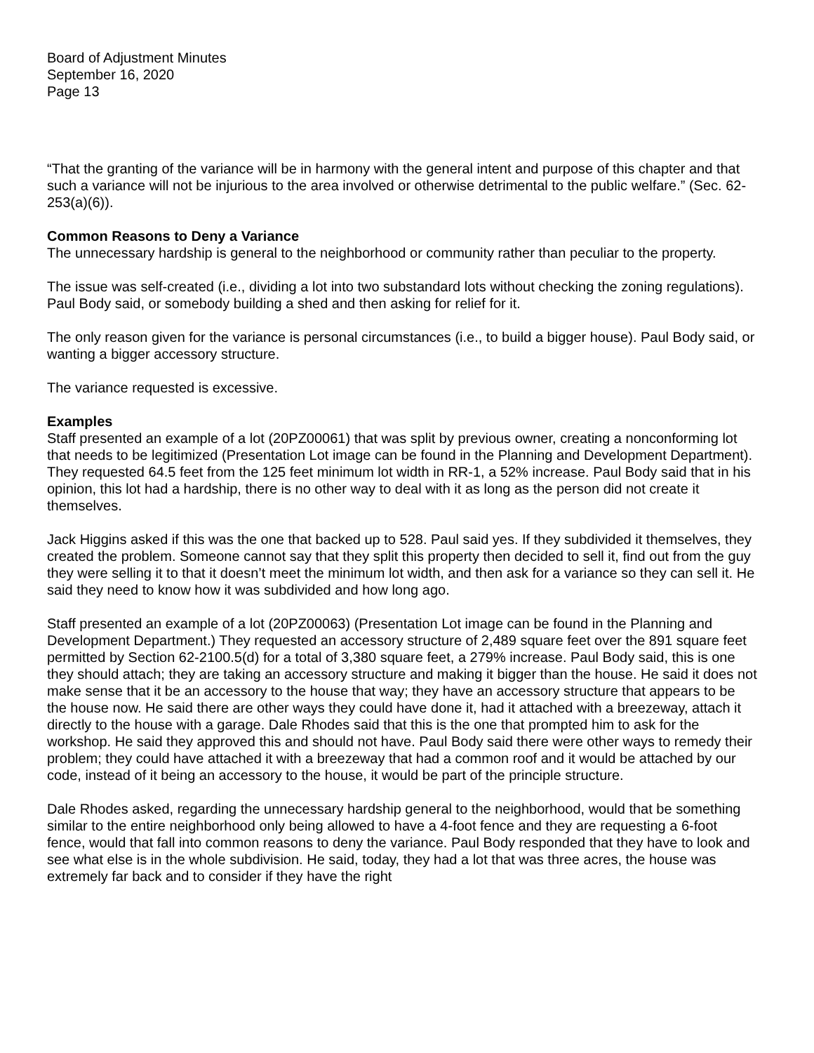Board of Adjustment Minutes
September 16, 2020
Page 13
“That the granting of the variance will be in harmony with the general intent and purpose of this chapter and that such a variance will not be injurious to the area involved or otherwise detrimental to the public welfare.” (Sec. 62-253(a)(6)).
Common Reasons to Deny a Variance
The unnecessary hardship is general to the neighborhood or community rather than peculiar to the property.
The issue was self-created (i.e., dividing a lot into two substandard lots without checking the zoning regulations). Paul Body said, or somebody building a shed and then asking for relief for it.
The only reason given for the variance is personal circumstances (i.e., to build a bigger house). Paul Body said, or wanting a bigger accessory structure.
The variance requested is excessive.
Examples
Staff presented an example of a lot (20PZ00061) that was split by previous owner, creating a nonconforming lot that needs to be legitimized (Presentation Lot image can be found in the Planning and Development Department). They requested 64.5 feet from the 125 feet minimum lot width in RR-1, a 52% increase. Paul Body said that in his opinion, this lot had a hardship, there is no other way to deal with it as long as the person did not create it themselves.
Jack Higgins asked if this was the one that backed up to 528. Paul said yes. If they subdivided it themselves, they created the problem. Someone cannot say that they split this property then decided to sell it, find out from the guy they were selling it to that it doesn’t meet the minimum lot width, and then ask for a variance so they can sell it. He said they need to know how it was subdivided and how long ago.
Staff presented an example of a lot (20PZ00063) (Presentation Lot image can be found in the Planning and Development Department.) They requested an accessory structure of 2,489 square feet over the 891 square feet permitted by Section 62-2100.5(d) for a total of 3,380 square feet, a 279% increase. Paul Body said, this is one they should attach; they are taking an accessory structure and making it bigger than the house. He said it does not make sense that it be an accessory to the house that way; they have an accessory structure that appears to be the house now. He said there are other ways they could have done it, had it attached with a breezeway, attach it directly to the house with a garage. Dale Rhodes said that this is the one that prompted him to ask for the workshop. He said they approved this and should not have. Paul Body said there were other ways to remedy their problem; they could have attached it with a breezeway that had a common roof and it would be attached by our code, instead of it being an accessory to the house, it would be part of the principle structure.
Dale Rhodes asked, regarding the unnecessary hardship general to the neighborhood, would that be something similar to the entire neighborhood only being allowed to have a 4-foot fence and they are requesting a 6-foot fence, would that fall into common reasons to deny the variance. Paul Body responded that they have to look and see what else is in the whole subdivision. He said, today, they had a lot that was three acres, the house was extremely far back and to consider if they have the right